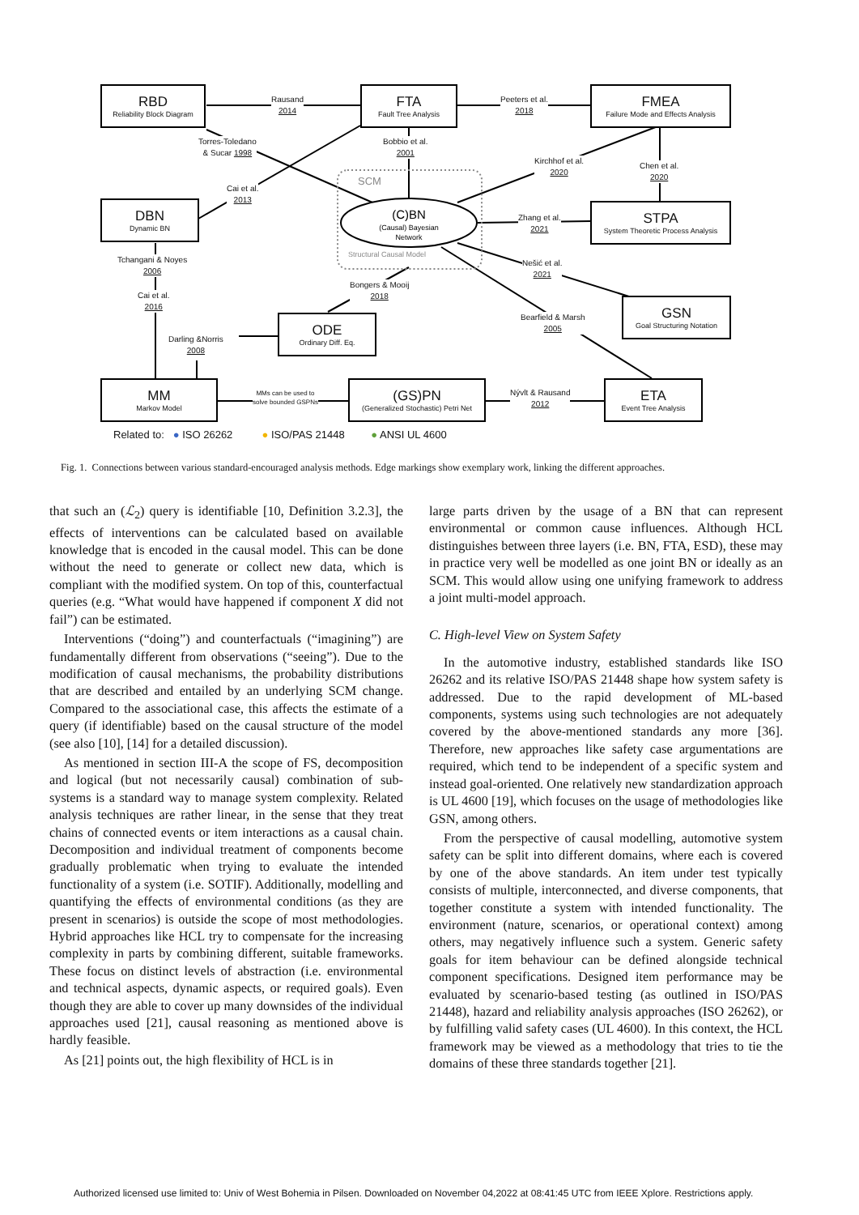SCM
Structural Causal Model
(C)BN
(Causal) Bayesian
Network
RBD
Reliability Block Diagram
FTA
Fault Tree Analysis
FMEA
Failure Mode and Effects Analysis
DBN
Dynamic BN
STPA
System Theoretic Process Analysis
GSN
Goal Structuring Notation
ODE
Ordinary Diff. Eq.
MM
Markov Model
(GS)PN
(Generalized Stochastic) Petri Net
ETA
Event Tree Analysis
Rausand
2014
Peeters et al.
2018
Torres-Toledano
& Sucar 1998
Bobbio et al.
2001
Kirchhof et al.
2020
Chen et al.
2020
Cai et al.
2013
Zhang et al.
2021
Nešić et al.
2021
Tchangani & Noyes
2006
Bongers & Mooij
2018
Cai et al.
2016
Bearfield & Marsh
2005
Darling &Norris
2008
MMs can be used to
solve bounded GSPNs
Nývlt & Rausand
2012
Related to: ● ISO 26262 ● ISO/PAS 21448 ● ANSI UL 4600
Fig. 1. Connections between various standard-encouraged analysis methods. Edge markings show exemplary work, linking the different approaches.
that such an (ℒ<sub>2</sub>) query is identifiable [10, Definition 3.2.3], the effects of interventions can be calculated based on available knowledge that is encoded in the causal model. This can be done without the need to generate or collect new data, which is compliant with the modified system. On top of this, counterfactual queries (e.g. “What would have happened if component X did not fail”) can be estimated.
Interventions (“doing”) and counterfactuals (“imagining”) are fundamentally different from observations (“seeing”). Due to the modification of causal mechanisms, the probability distributions that are described and entailed by an underlying SCM change. Compared to the associational case, this affects the estimate of a query (if identifiable) based on the causal structure of the model (see also [10], [14] for a detailed discussion).
As mentioned in section III-A the scope of FS, decomposition and logical (but not necessarily causal) combination of sub-systems is a standard way to manage system complexity. Related analysis techniques are rather linear, in the sense that they treat chains of connected events or item interactions as a causal chain. Decomposition and individual treatment of components become gradually problematic when trying to evaluate the intended functionality of a system (i.e. SOTIF). Additionally, modelling and quantifying the effects of environmental conditions (as they are present in scenarios) is outside the scope of most methodologies. Hybrid approaches like HCL try to compensate for the increasing complexity in parts by combining different, suitable frameworks. These focus on distinct levels of abstraction (i.e. environmental and technical aspects, dynamic aspects, or required goals). Even though they are able to cover up many downsides of the individual approaches used [21], causal reasoning as mentioned above is hardly feasible.
As [21] points out, the high flexibility of HCL is in
large parts driven by the usage of a BN that can represent environmental or common cause influences. Although HCL distinguishes between three layers (i.e. BN, FTA, ESD), these may in practice very well be modelled as one joint BN or ideally as an SCM. This would allow using one unifying framework to address a joint multi-model approach.
C. High-level View on System Safety
In the automotive industry, established standards like ISO 26262 and its relative ISO/PAS 21448 shape how system safety is addressed. Due to the rapid development of ML-based components, systems using such technologies are not adequately covered by the above-mentioned standards any more [36]. Therefore, new approaches like safety case argumentations are required, which tend to be independent of a specific system and instead goal-oriented. One relatively new standardization approach is UL 4600 [19], which focuses on the usage of methodologies like GSN, among others.
From the perspective of causal modelling, automotive system safety can be split into different domains, where each is covered by one of the above standards. An item under test typically consists of multiple, interconnected, and diverse components, that together constitute a system with intended functionality. The environment (nature, scenarios, or operational context) among others, may negatively influence such a system. Generic safety goals for item behaviour can be defined alongside technical component specifications. Designed item performance may be evaluated by scenario-based testing (as outlined in ISO/PAS 21448), hazard and reliability analysis approaches (ISO 26262), or by fulfilling valid safety cases (UL 4600). In this context, the HCL framework may be viewed as a methodology that tries to tie the domains of these three standards together [21].
Authorized licensed use limited to: Univ of West Bohemia in Pilsen. Downloaded on November 04,2022 at 08:41:45 UTC from IEEE Xplore. Restrictions apply.